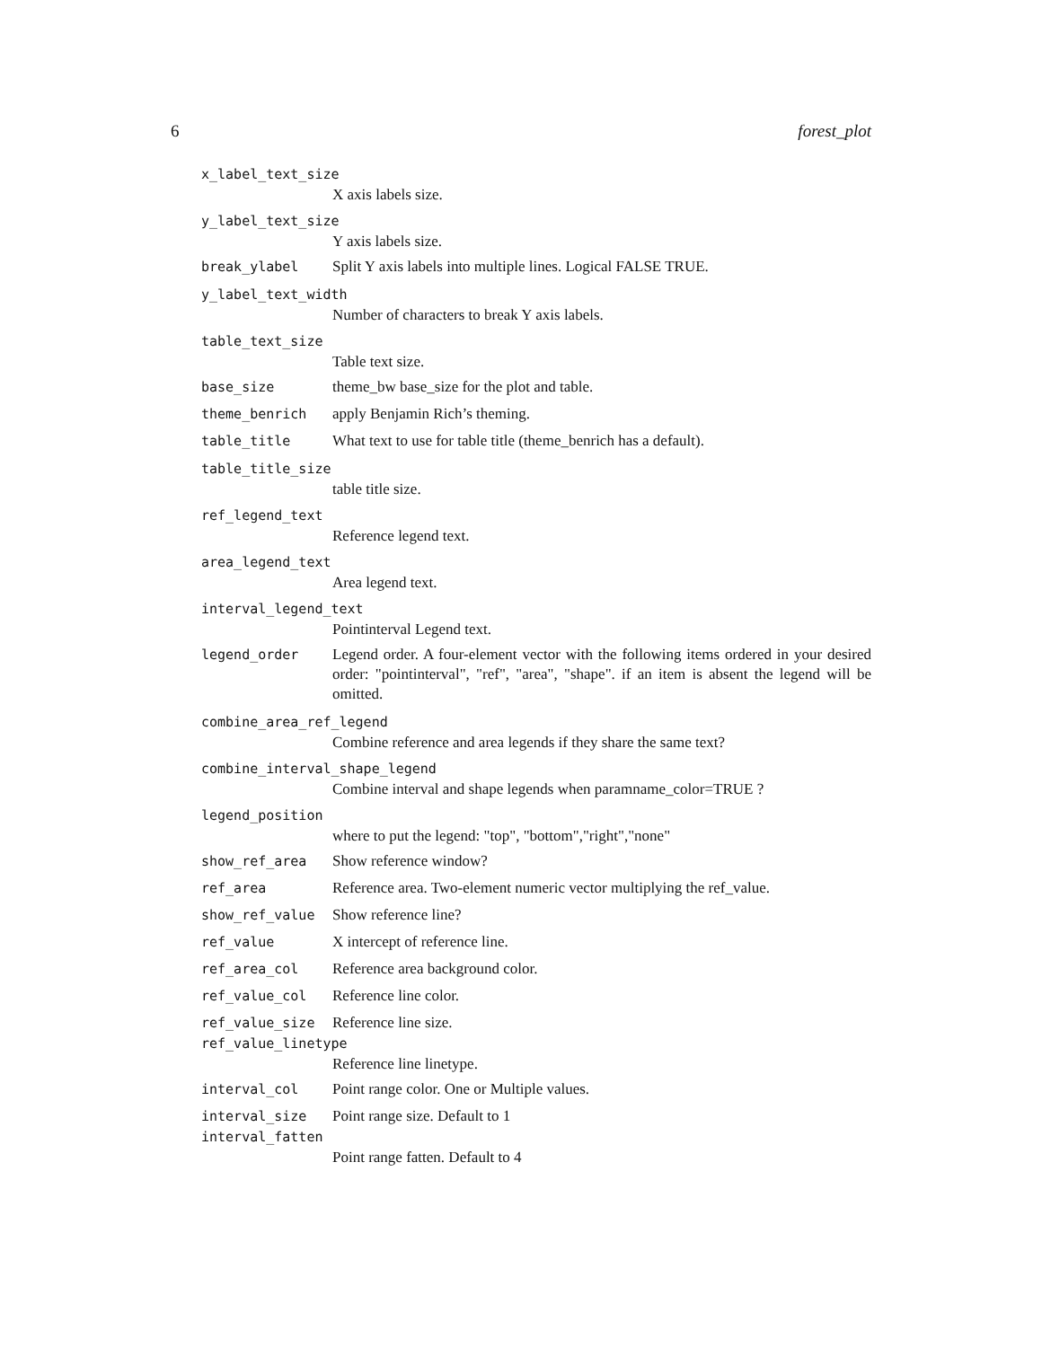6 forest_plot
x_label_text_size
X axis labels size.
y_label_text_size
Y axis labels size.
break_ylabel Split Y axis labels into multiple lines. Logical FALSE TRUE.
y_label_text_width
Number of characters to break Y axis labels.
table_text_size
Table text size.
base_size theme_bw base_size for the plot and table.
theme_benrich apply Benjamin Rich’s theming.
table_title What text to use for table title (theme_benrich has a default).
table_title_size
table title size.
ref_legend_text
Reference legend text.
area_legend_text
Area legend text.
interval_legend_text
Pointinterval Legend text.
legend_order Legend order. A four-element vector with the following items ordered in your desired order: "pointinterval", "ref", "area", "shape". if an item is absent the legend will be omitted.
combine_area_ref_legend
Combine reference and area legends if they share the same text?
combine_interval_shape_legend
Combine interval and shape legends when paramname_color=TRUE ?
legend_position
where to put the legend: "top", "bottom","right","none"
show_ref_area Show reference window?
ref_area Reference area. Two-element numeric vector multiplying the ref_value.
show_ref_value Show reference line?
ref_value X intercept of reference line.
ref_area_col Reference area background color.
ref_value_col Reference line color.
ref_value_size Reference line size.
ref_value_linetype
Reference line linetype.
interval_col Point range color. One or Multiple values.
interval_size Point range size. Default to 1
interval_fatten
Point range fatten. Default to 4